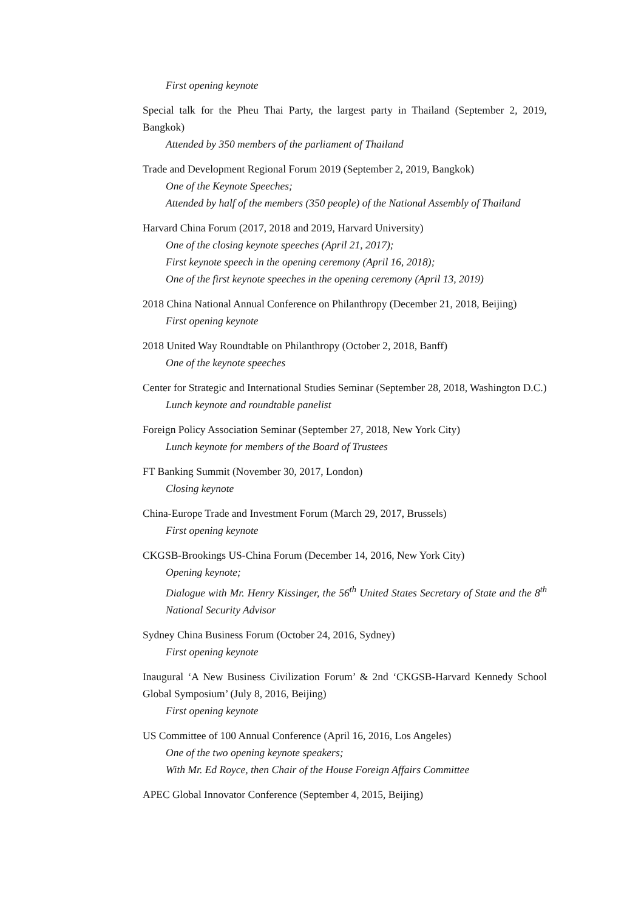First opening keynote
Special talk for the Pheu Thai Party, the largest party in Thailand (September 2, 2019, Bangkok)
Attended by 350 members of the parliament of Thailand
Trade and Development Regional Forum 2019 (September 2, 2019, Bangkok)
One of the Keynote Speeches;
Attended by half of the members (350 people) of the National Assembly of Thailand
Harvard China Forum (2017, 2018 and 2019, Harvard University)
One of the closing keynote speeches (April 21, 2017);
First keynote speech in the opening ceremony (April 16, 2018);
One of the first keynote speeches in the opening ceremony (April 13, 2019)
2018 China National Annual Conference on Philanthropy (December 21, 2018, Beijing)
First opening keynote
2018 United Way Roundtable on Philanthropy (October 2, 2018, Banff)
One of the keynote speeches
Center for Strategic and International Studies Seminar (September 28, 2018, Washington D.C.)
Lunch keynote and roundtable panelist
Foreign Policy Association Seminar (September 27, 2018, New York City)
Lunch keynote for members of the Board of Trustees
FT Banking Summit (November 30, 2017, London)
Closing keynote
China-Europe Trade and Investment Forum (March 29, 2017, Brussels)
First opening keynote
CKGSB-Brookings US-China Forum (December 14, 2016, New York City)
Opening keynote;
Dialogue with Mr. Henry Kissinger, the 56<sup>th</sup> United States Secretary of State and the 8<sup>th</sup> National Security Advisor
Sydney China Business Forum (October 24, 2016, Sydney)
First opening keynote
Inaugural ‘A New Business Civilization Forum’ & 2nd ‘CKGSB-Harvard Kennedy School Global Symposium’ (July 8, 2016, Beijing)
First opening keynote
US Committee of 100 Annual Conference (April 16, 2016, Los Angeles)
One of the two opening keynote speakers;
With Mr. Ed Royce, then Chair of the House Foreign Affairs Committee
APEC Global Innovator Conference (September 4, 2015, Beijing)